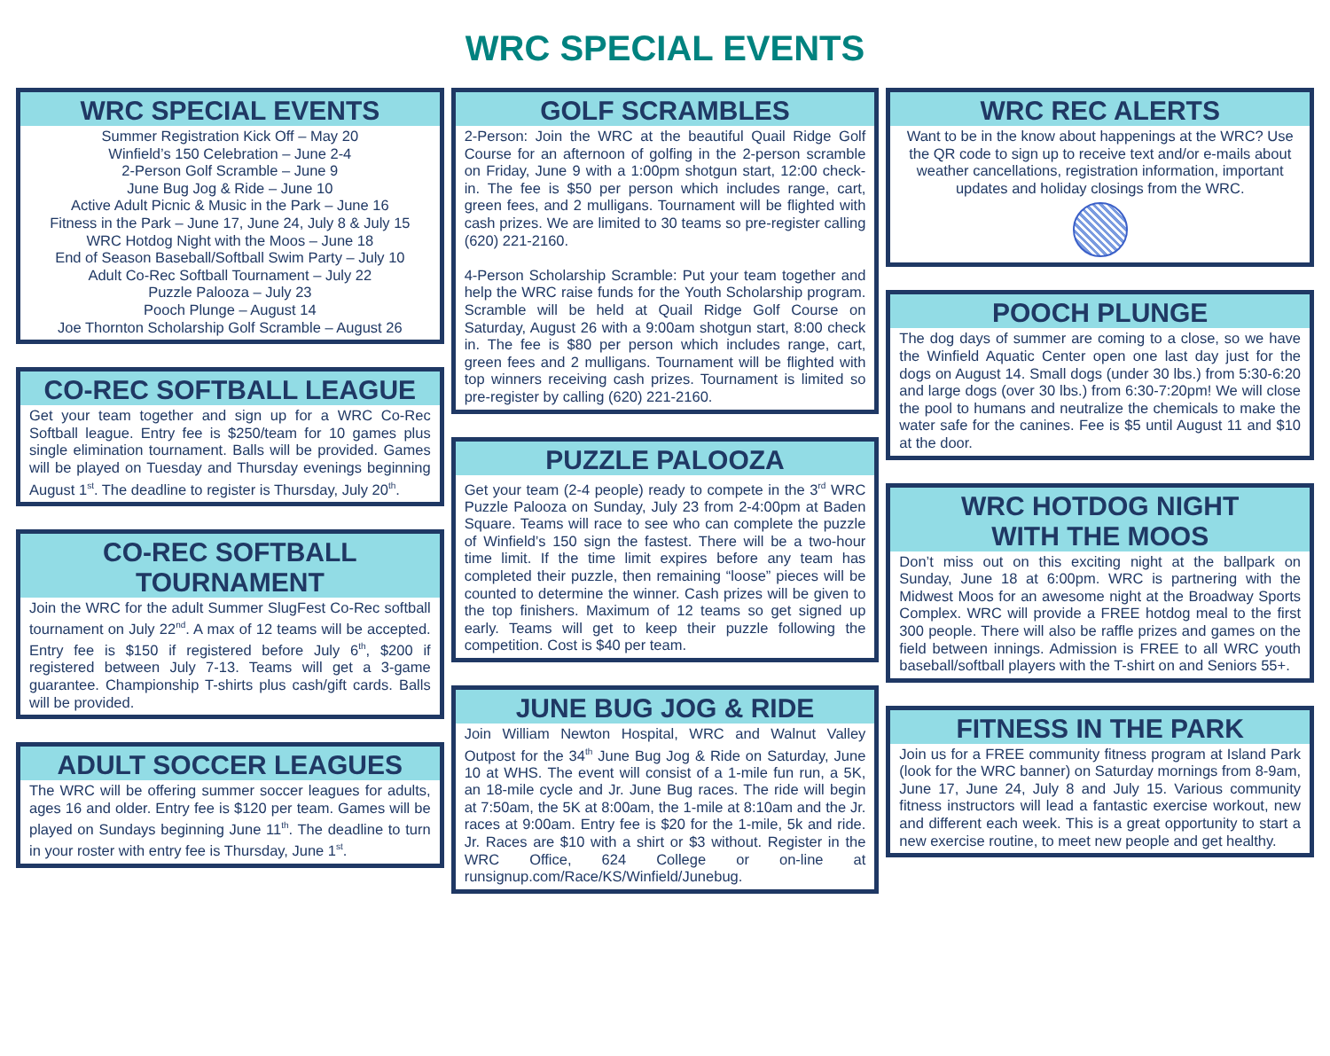WRC SPECIAL EVENTS
WRC SPECIAL EVENTS
Summer Registration Kick Off – May 20
Winfield’s 150 Celebration – June 2-4
2-Person Golf Scramble – June 9
June Bug Jog & Ride – June 10
Active Adult Picnic & Music in the Park – June 16
Fitness in the Park – June 17, June 24, July 8 & July 15
WRC Hotdog Night with the Moos – June 18
End of Season Baseball/Softball Swim Party – July 10
Adult Co-Rec Softball Tournament – July 22
Puzzle Palooza – July 23
Pooch Plunge – August 14
Joe Thornton Scholarship Golf Scramble – August 26
CO-REC SOFTBALL LEAGUE
Get your team together and sign up for a WRC Co-Rec Softball league. Entry fee is $250/team for 10 games plus single elimination tournament. Balls will be provided. Games will be played on Tuesday and Thursday evenings beginning August 1<sup>st</sup>. The deadline to register is Thursday, July 20<sup>th</sup>.
CO-REC SOFTBALL
TOURNAMENT
Join the WRC for the adult Summer SlugFest Co-Rec softball tournament on July 22<sup>nd</sup>. A max of 12 teams will be accepted. Entry fee is $150 if registered before July 6<sup>th</sup>, $200 if registered between July 7-13. Teams will get a 3-game guarantee. Championship T-shirts plus cash/gift cards. Balls will be provided.
ADULT SOCCER LEAGUES
The WRC will be offering summer soccer leagues for adults, ages 16 and older. Entry fee is $120 per team. Games will be played on Sundays beginning June 11<sup>th</sup>. The deadline to turn in your roster with entry fee is Thursday, June 1<sup>st</sup>.
GOLF SCRAMBLES
2-Person: Join the WRC at the beautiful Quail Ridge Golf Course for an afternoon of golfing in the 2-person scramble on Friday, June 9 with a 1:00pm shotgun start, 12:00 check-in. The fee is $50 per person which includes range, cart, green fees, and 2 mulligans. Tournament will be flighted with cash prizes. We are limited to 30 teams so pre-register calling (620) 221-2160.
4-Person Scholarship Scramble: Put your team together and help the WRC raise funds for the Youth Scholarship program. Scramble will be held at Quail Ridge Golf Course on Saturday, August 26 with a 9:00am shotgun start, 8:00 check in. The fee is $80 per person which includes range, cart, green fees and 2 mulligans. Tournament will be flighted with top winners receiving cash prizes. Tournament is limited so pre-register by calling (620) 221-2160.
PUZZLE PALOOZA
Get your team (2-4 people) ready to compete in the 3<sup>rd</sup> WRC Puzzle Palooza on Sunday, July 23 from 2-4:00pm at Baden Square. Teams will race to see who can complete the puzzle of Winfield’s 150 sign the fastest. There will be a two-hour time limit. If the time limit expires before any team has completed their puzzle, then remaining “loose” pieces will be counted to determine the winner. Cash prizes will be given to the top finishers. Maximum of 12 teams so get signed up early. Teams will get to keep their puzzle following the competition. Cost is $40 per team.
JUNE BUG JOG & RIDE
Join William Newton Hospital, WRC and Walnut Valley Outpost for the 34<sup>th</sup> June Bug Jog & Ride on Saturday, June 10 at WHS. The event will consist of a 1-mile fun run, a 5K, an 18-mile cycle and Jr. June Bug races. The ride will begin at 7:50am, the 5K at 8:00am, the 1-mile at 8:10am and the Jr. races at 9:00am. Entry fee is $20 for the 1-mile, 5k and ride. Jr. Races are $10 with a shirt or $3 without. Register in the WRC Office, 624 College or on-line at runsignup.com/Race/KS/Winfield/Junebug.
WRC REC ALERTS
Want to be in the know about happenings at the WRC? Use the QR code to sign up to receive text and/or e-mails about weather cancellations, registration information, important updates and holiday closings from the WRC.
POOCH PLUNGE
The dog days of summer are coming to a close, so we have the Winfield Aquatic Center open one last day just for the dogs on August 14. Small dogs (under 30 lbs.) from 5:30-6:20 and large dogs (over 30 lbs.) from 6:30-7:20pm! We will close the pool to humans and neutralize the chemicals to make the water safe for the canines. Fee is $5 until August 11 and $10 at the door.
WRC HOTDOG NIGHT
WITH THE MOOS
Don’t miss out on this exciting night at the ballpark on Sunday, June 18 at 6:00pm. WRC is partnering with the Midwest Moos for an awesome night at the Broadway Sports Complex. WRC will provide a FREE hotdog meal to the first 300 people. There will also be raffle prizes and games on the field between innings. Admission is FREE to all WRC youth baseball/softball players with the T-shirt on and Seniors 55+.
FITNESS IN THE PARK
Join us for a FREE community fitness program at Island Park (look for the WRC banner) on Saturday mornings from 8-9am, June 17, June 24, July 8 and July 15. Various community fitness instructors will lead a fantastic exercise workout, new and different each week. This is a great opportunity to start a new exercise routine, to meet new people and get healthy.